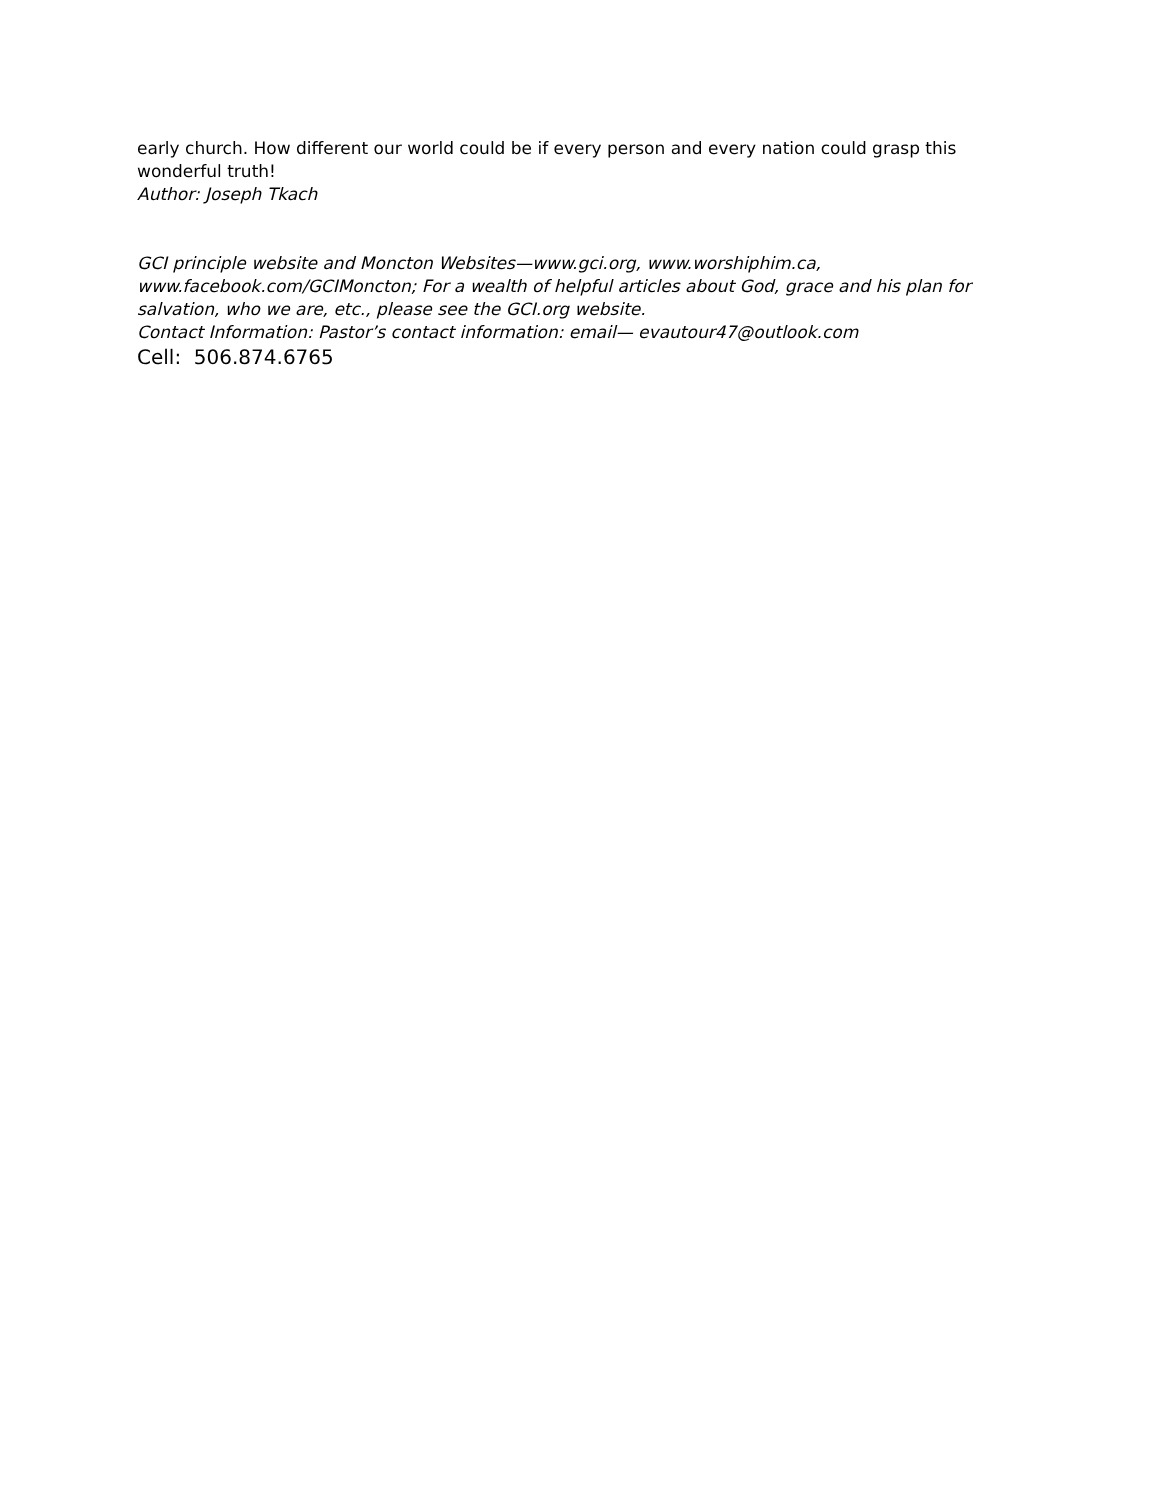early church. How different our world could be if every person and every nation could grasp this wonderful truth!
Author: Joseph Tkach
GCI principle website and Moncton Websites—www.gci.org, www.worshiphim.ca, www.facebook.com/GCIMoncton; For a wealth of helpful articles about God, grace and his plan for salvation, who we are, etc., please see the GCI.org website.
Contact Information: Pastor’s contact information: email— evautour47@outlook.com
Cell: 506.874.6765